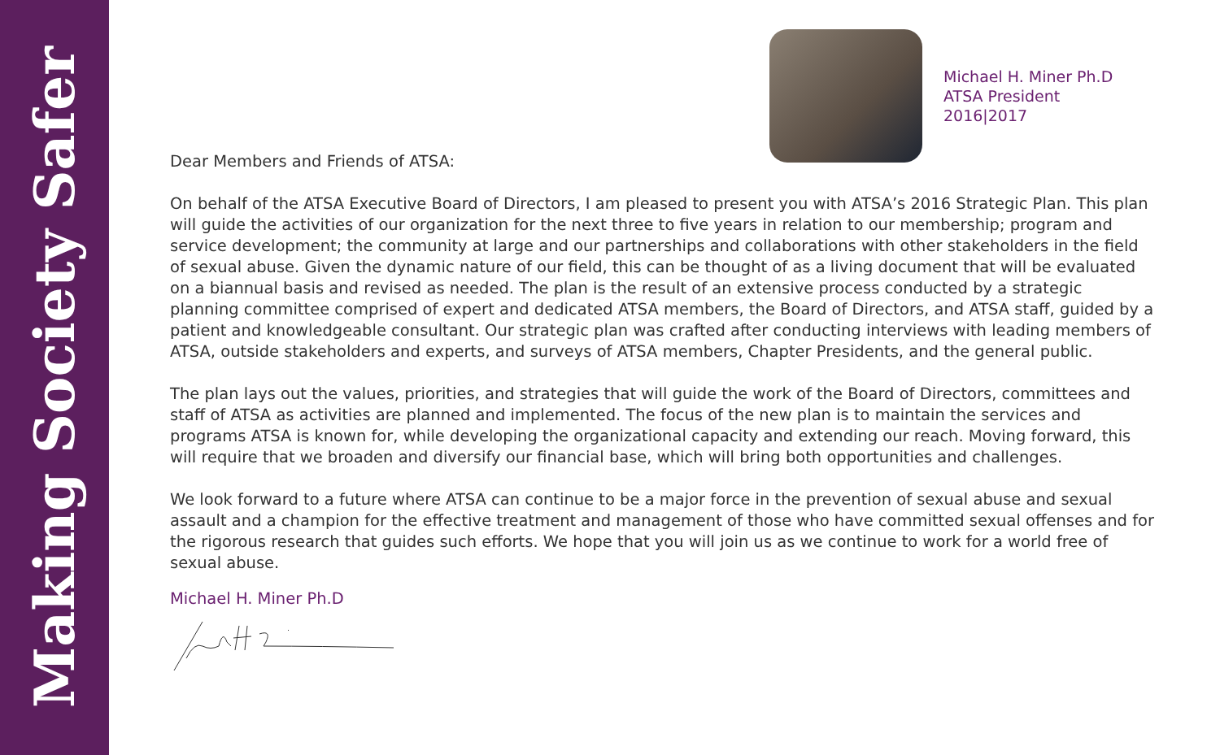Making Society Safer
Michael H. Miner Ph.D
ATSA President
2016|2017
Dear Members and Friends of ATSA:
On behalf of the ATSA Executive Board of Directors, I am pleased to present you with ATSA’s 2016 Strategic Plan. This plan will guide the activities of our organization for the next three to five years in relation to our membership; program and service development; the community at large and our partnerships and collaborations with other stakeholders in the field of sexual abuse. Given the dynamic nature of our field, this can be thought of as a living document that will be evaluated on a biannual basis and revised as needed. The plan is the result of an extensive process conducted by a strategic planning committee comprised of expert and dedicated ATSA members, the Board of Directors, and ATSA staff, guided by a patient and knowledgeable consultant. Our strategic plan was crafted after conducting interviews with leading members of ATSA, outside stakeholders and experts, and surveys of ATSA members, Chapter Presidents, and the general public.
The plan lays out the values, priorities, and strategies that will guide the work of the Board of Directors, committees and staff of ATSA as activities are planned and implemented. The focus of the new plan is to maintain the services and programs ATSA is known for, while developing the organizational capacity and extending our reach. Moving forward, this will require that we broaden and diversify our financial base, which will bring both opportunities and challenges.
We look forward to a future where ATSA can continue to be a major force in the prevention of sexual abuse and sexual assault and a champion for the effective treatment and management of those who have committed sexual offenses and for the rigorous research that guides such efforts. We hope that you will join us as we continue to work for a world free of sexual abuse.
Michael H. Miner Ph.D